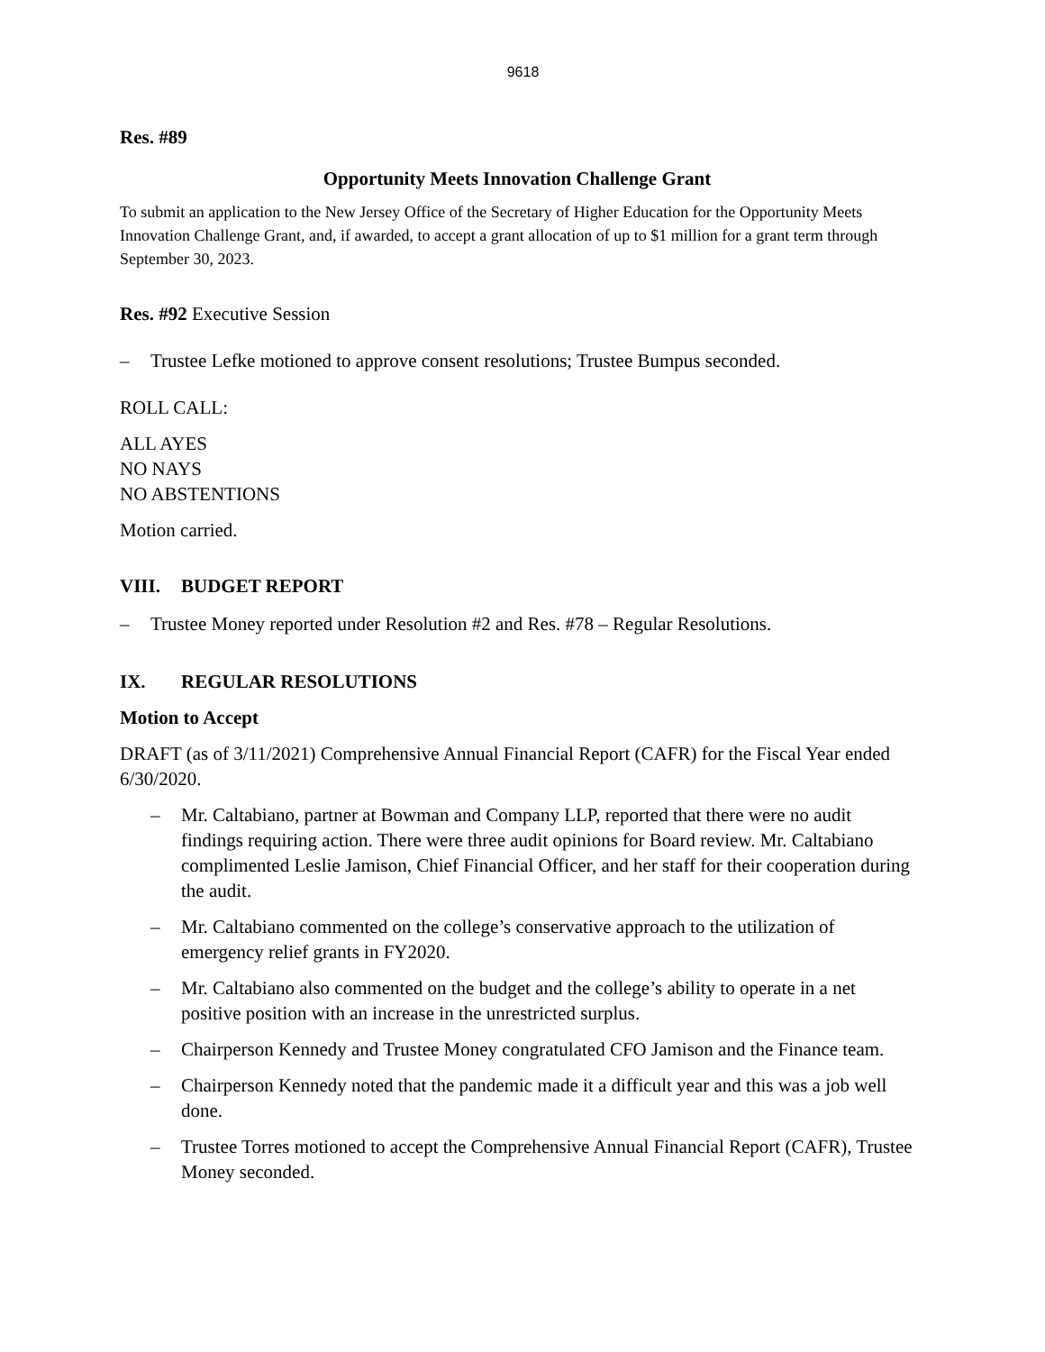9618
Res. #89
Opportunity Meets Innovation Challenge Grant
To submit an application to the New Jersey Office of the Secretary of Higher Education for the Opportunity Meets Innovation Challenge Grant, and, if awarded, to accept a grant allocation of up to $1 million for a grant term through September 30, 2023.
Res. #92 Executive Session
– Trustee Lefke motioned to approve consent resolutions; Trustee Bumpus seconded.
ROLL CALL:
ALL AYES
NO NAYS
NO ABSTENTIONS
Motion carried.
VIII. BUDGET REPORT
– Trustee Money reported under Resolution #2 and Res. #78 – Regular Resolutions.
IX. REGULAR RESOLUTIONS
Motion to Accept
DRAFT (as of 3/11/2021) Comprehensive Annual Financial Report (CAFR) for the Fiscal Year ended 6/30/2020.
– Mr. Caltabiano, partner at Bowman and Company LLP, reported that there were no audit findings requiring action. There were three audit opinions for Board review. Mr. Caltabiano complimented Leslie Jamison, Chief Financial Officer, and her staff for their cooperation during the audit.
– Mr. Caltabiano commented on the college’s conservative approach to the utilization of emergency relief grants in FY2020.
– Mr. Caltabiano also commented on the budget and the college’s ability to operate in a net positive position with an increase in the unrestricted surplus.
– Chairperson Kennedy and Trustee Money congratulated CFO Jamison and the Finance team.
– Chairperson Kennedy noted that the pandemic made it a difficult year and this was a job well done.
– Trustee Torres motioned to accept the Comprehensive Annual Financial Report (CAFR), Trustee Money seconded.